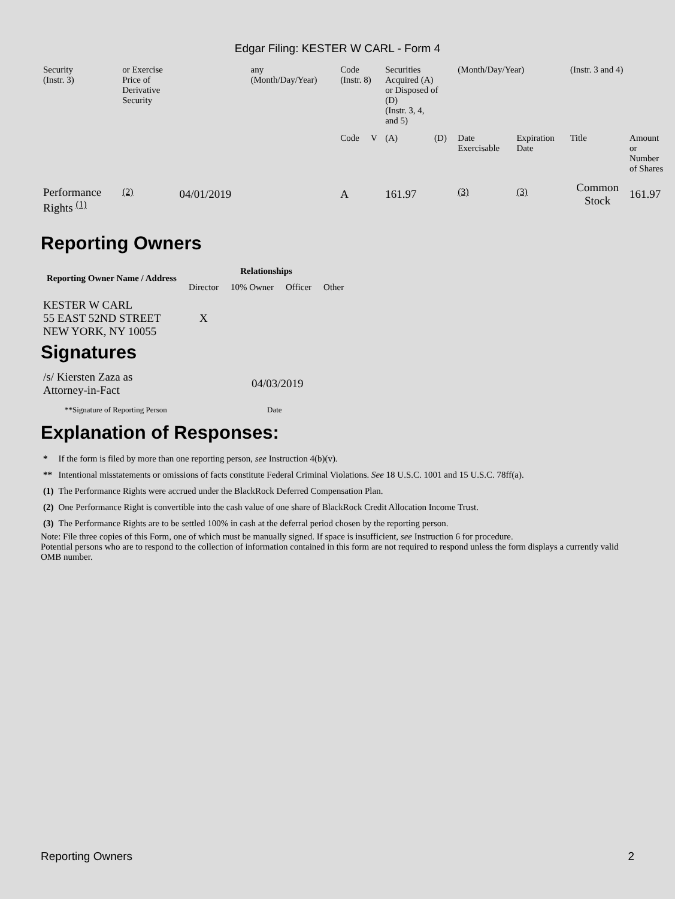Edgar Filing: KESTER W CARL - Form 4
| Security (Instr. 3) | or Exercise Price of Derivative Security | | any (Month/Day/Year) | Code (Instr. 8) | | Securities Acquired (A) or Disposed of (D) (Instr. 3, 4, and 5) | | (Month/Day/Year) | | (Instr. 3 and 4) | |
| | | | | Code | V | (A) | (D) | Date Exercisable | Expiration Date | Title | Amount or Number of Shares |
| Performance Rights <sup>(1)</sup> | <sup>(2)</sup> | 04/01/2019 | | A | | 161.97 | | <sup>(3)</sup> | <sup>(3)</sup> | Common Stock | 161.97 |
Reporting Owners
| Reporting Owner Name / Address | Relationships | | | |
| --- | --- | --- | --- | --- |
| | Director | 10% Owner | Officer | Other |
| KESTER W CARL 55 EAST 52ND STREET NEW YORK, NY 10055 | X | | | |
Signatures
| /s/ Kiersten Zaza as Attorney-in-Fact | 04/03/2019 |
| **Signature of Reporting Person | Date |
Explanation of Responses:
| * | If the form is filed by more than one reporting person, see Instruction 4(b)(v). |
| ** | Intentional misstatements or omissions of facts constitute Federal Criminal Violations. See 18 U.S.C. 1001 and 15 U.S.C. 78ff(a). |
| (1) | The Performance Rights were accrued under the BlackRock Deferred Compensation Plan. |
| (2) | One Performance Right is convertible into the cash value of one share of BlackRock Credit Allocation Income Trust. |
| (3) | The Performance Rights are to be settled 100% in cash at the deferral period chosen by the reporting person. |
Note: File three copies of this Form, one of which must be manually signed. If space is insufficient, see Instruction 6 for procedure.
Potential persons who are to respond to the collection of information contained in this form are not required to respond unless the form displays a currently valid OMB number.
Reporting Owners 2